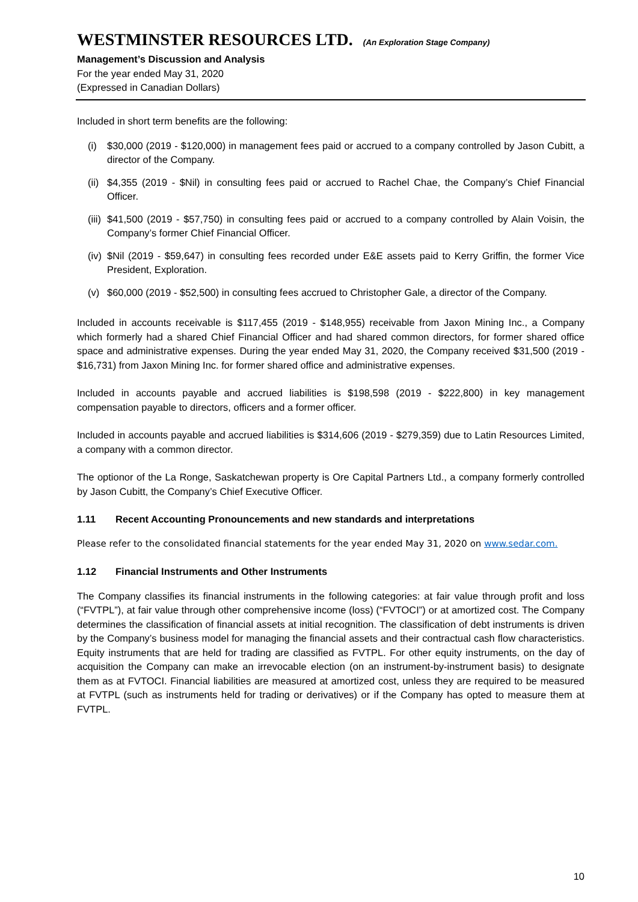WESTMINSTER RESOURCES LTD. (An Exploration Stage Company)
Management’s Discussion and Analysis
For the year ended May 31, 2020
(Expressed in Canadian Dollars)
Included in short term benefits are the following:
(i) $30,000 (2019 - $120,000) in management fees paid or accrued to a company controlled by Jason Cubitt, a director of the Company.
(ii) $4,355 (2019 - $Nil) in consulting fees paid or accrued to Rachel Chae, the Company’s Chief Financial Officer.
(iii) $41,500 (2019 - $57,750) in consulting fees paid or accrued to a company controlled by Alain Voisin, the Company’s former Chief Financial Officer.
(iv) $Nil (2019 - $59,647) in consulting fees recorded under E&E assets paid to Kerry Griffin, the former Vice President, Exploration.
(v) $60,000 (2019 - $52,500) in consulting fees accrued to Christopher Gale, a director of the Company.
Included in accounts receivable is $117,455 (2019 - $148,955) receivable from Jaxon Mining Inc., a Company which formerly had a shared Chief Financial Officer and had shared common directors, for former shared office space and administrative expenses. During the year ended May 31, 2020, the Company received $31,500 (2019 - $16,731) from Jaxon Mining Inc. for former shared office and administrative expenses.
Included in accounts payable and accrued liabilities is $198,598 (2019 - $222,800) in key management compensation payable to directors, officers and a former officer.
Included in accounts payable and accrued liabilities is $314,606 (2019 - $279,359) due to Latin Resources Limited, a company with a common director.
The optionor of the La Ronge, Saskatchewan property is Ore Capital Partners Ltd., a company formerly controlled by Jason Cubitt, the Company’s Chief Executive Officer.
1.11 Recent Accounting Pronouncements and new standards and interpretations
Please refer to the consolidated financial statements for the year ended May 31, 2020 on www.sedar.com.
1.12 Financial Instruments and Other Instruments
The Company classifies its financial instruments in the following categories: at fair value through profit and loss (“FVTPL”), at fair value through other comprehensive income (loss) (“FVTOCI”) or at amortized cost. The Company determines the classification of financial assets at initial recognition. The classification of debt instruments is driven by the Company’s business model for managing the financial assets and their contractual cash flow characteristics. Equity instruments that are held for trading are classified as FVTPL. For other equity instruments, on the day of acquisition the Company can make an irrevocable election (on an instrument-by-instrument basis) to designate them as at FVTOCI. Financial liabilities are measured at amortized cost, unless they are required to be measured at FVTPL (such as instruments held for trading or derivatives) or if the Company has opted to measure them at FVTPL.
10